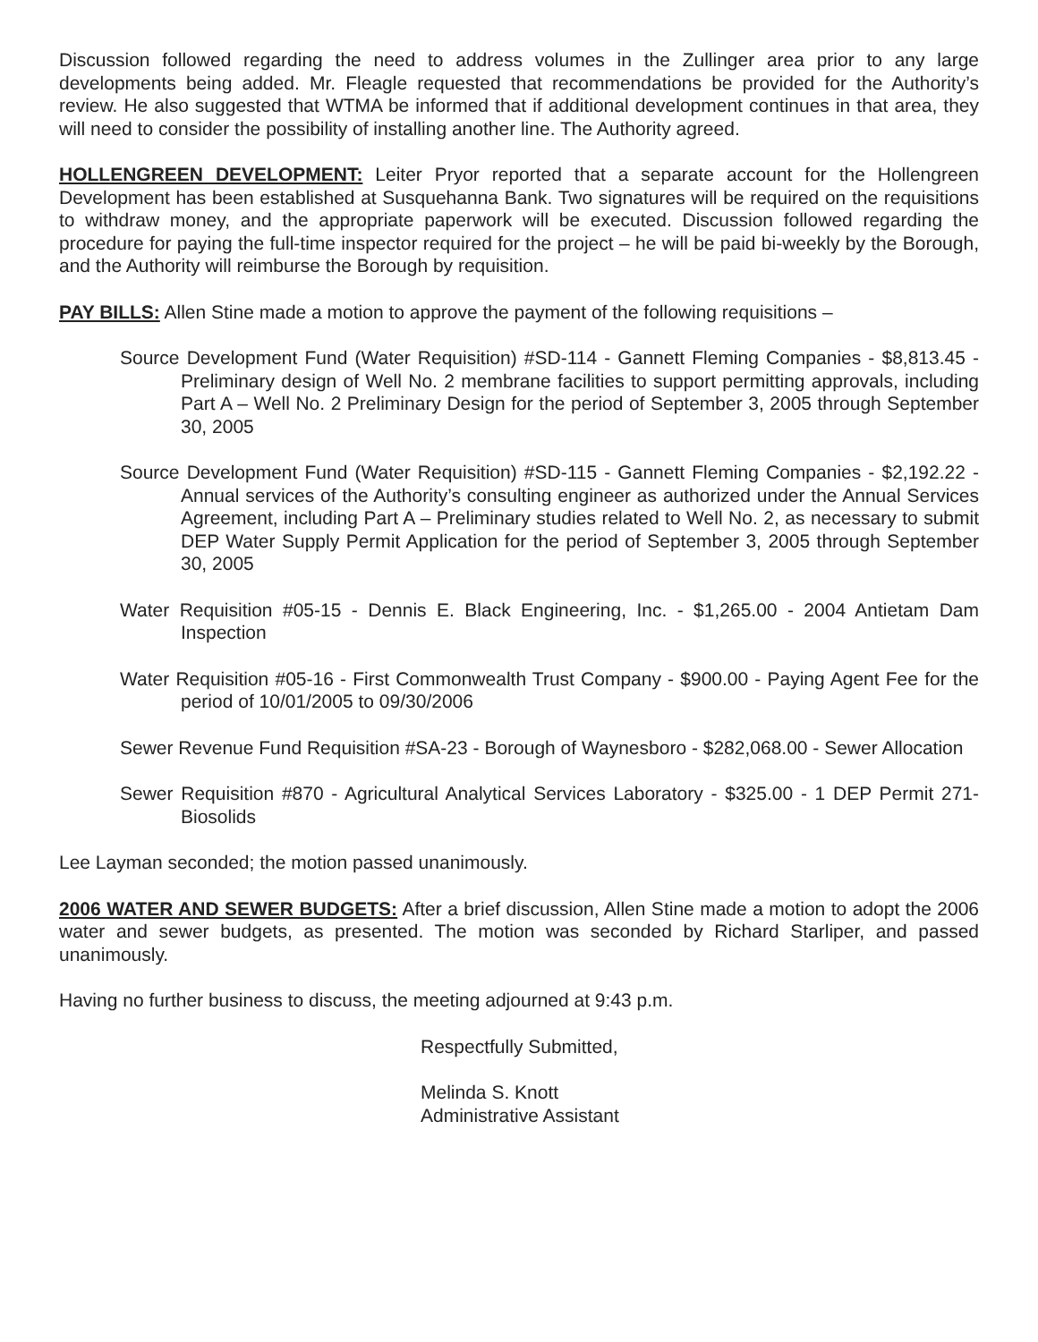Discussion followed regarding the need to address volumes in the Zullinger area prior to any large developments being added. Mr. Fleagle requested that recommendations be provided for the Authority’s review. He also suggested that WTMA be informed that if additional development continues in that area, they will need to consider the possibility of installing another line. The Authority agreed.
HOLLENGREEN DEVELOPMENT: Leiter Pryor reported that a separate account for the Hollengreen Development has been established at Susquehanna Bank. Two signatures will be required on the requisitions to withdraw money, and the appropriate paperwork will be executed. Discussion followed regarding the procedure for paying the full-time inspector required for the project – he will be paid bi-weekly by the Borough, and the Authority will reimburse the Borough by requisition.
PAY BILLS: Allen Stine made a motion to approve the payment of the following requisitions –
Source Development Fund (Water Requisition) #SD-114 - Gannett Fleming Companies - $8,813.45 - Preliminary design of Well No. 2 membrane facilities to support permitting approvals, including Part A – Well No. 2 Preliminary Design for the period of September 3, 2005 through September 30, 2005
Source Development Fund (Water Requisition) #SD-115 - Gannett Fleming Companies - $2,192.22 - Annual services of the Authority’s consulting engineer as authorized under the Annual Services Agreement, including Part A – Preliminary studies related to Well No. 2, as necessary to submit DEP Water Supply Permit Application for the period of September 3, 2005 through September 30, 2005
Water Requisition #05-15 - Dennis E. Black Engineering, Inc. - $1,265.00 - 2004 Antietam Dam Inspection
Water Requisition #05-16 - First Commonwealth Trust Company - $900.00 - Paying Agent Fee for the period of 10/01/2005 to 09/30/2006
Sewer Revenue Fund Requisition #SA-23 - Borough of Waynesboro - $282,068.00 - Sewer Allocation
Sewer Requisition #870 - Agricultural Analytical Services Laboratory - $325.00 - 1 DEP Permit 271-Biosolids
Lee Layman seconded; the motion passed unanimously.
2006 WATER AND SEWER BUDGETS: After a brief discussion, Allen Stine made a motion to adopt the 2006 water and sewer budgets, as presented. The motion was seconded by Richard Starliper, and passed unanimously.
Having no further business to discuss, the meeting adjourned at 9:43 p.m.
Respectfully Submitted,
Melinda S. Knott
Administrative Assistant